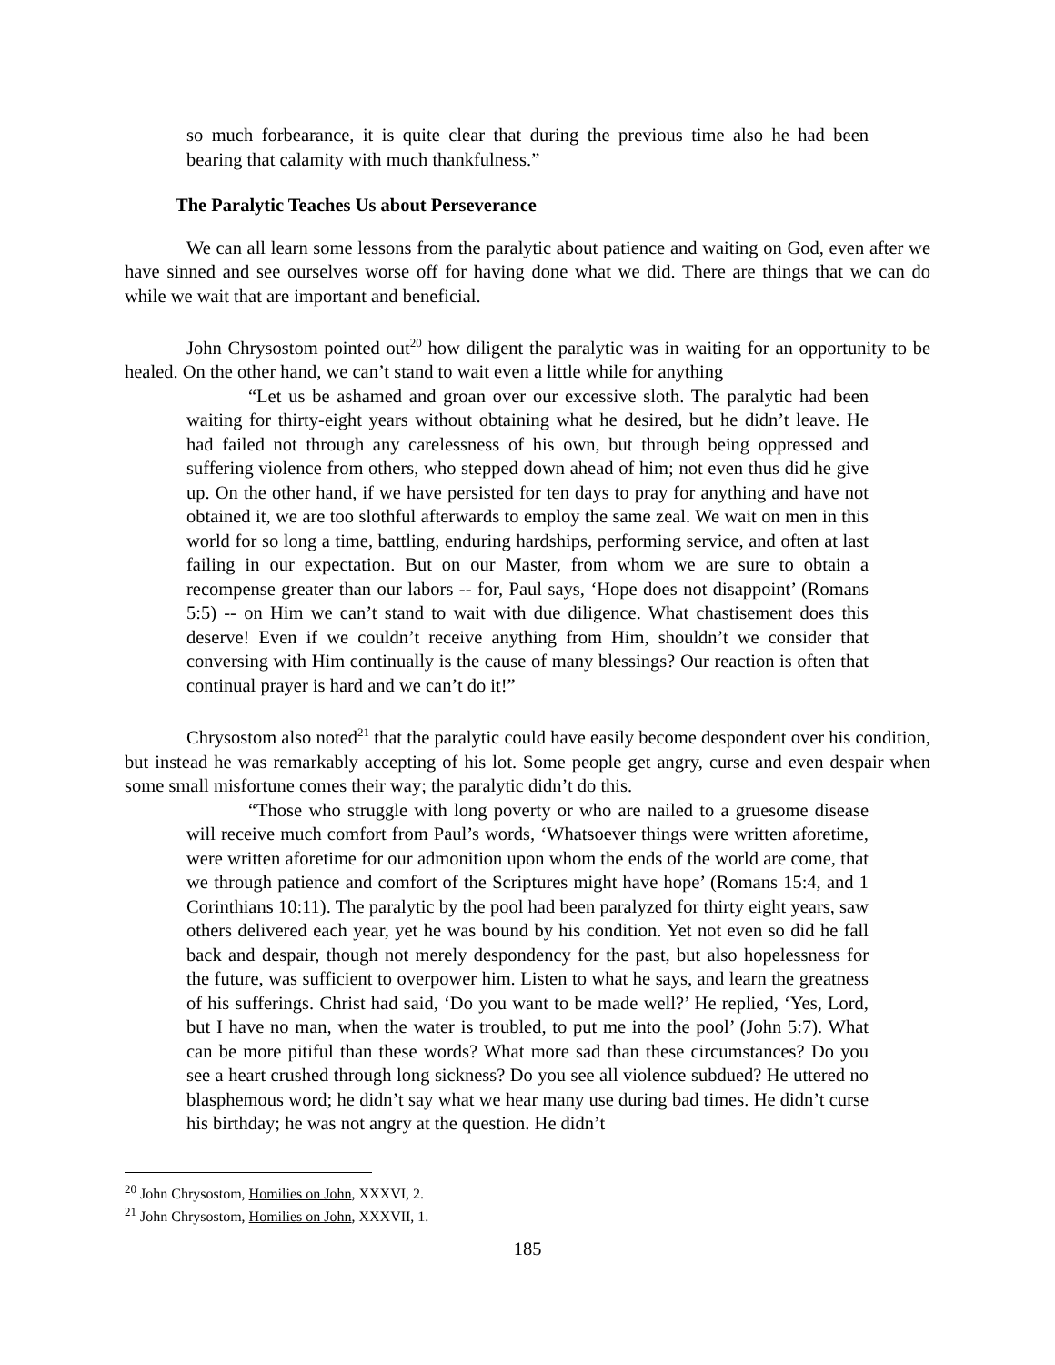so much forbearance, it is quite clear that during the previous time also he had been bearing that calamity with much thankfulness.”
The Paralytic Teaches Us about Perseverance
We can all learn some lessons from the paralytic about patience and waiting on God, even after we have sinned and see ourselves worse off for having done what we did. There are things that we can do while we wait that are important and beneficial.
John Chrysostom pointed out<sup>20</sup> how diligent the paralytic was in waiting for an opportunity to be healed. On the other hand, we can’t stand to wait even a little while for anything
“Let us be ashamed and groan over our excessive sloth. The paralytic had been waiting for thirty-eight years without obtaining what he desired, but he didn’t leave. He had failed not through any carelessness of his own, but through being oppressed and suffering violence from others, who stepped down ahead of him; not even thus did he give up. On the other hand, if we have persisted for ten days to pray for anything and have not obtained it, we are too slothful afterwards to employ the same zeal. We wait on men in this world for so long a time, battling, enduring hardships, performing service, and often at last failing in our expectation. But on our Master, from whom we are sure to obtain a recompense greater than our labors -- for, Paul says, ‘Hope does not disappoint’ (Romans 5:5) -- on Him we can’t stand to wait with due diligence. What chastisement does this deserve! Even if we couldn’t receive anything from Him, shouldn’t we consider that conversing with Him continually is the cause of many blessings? Our reaction is often that continual prayer is hard and we can’t do it!”
Chrysostom also noted<sup>21</sup> that the paralytic could have easily become despondent over his condition, but instead he was remarkably accepting of his lot. Some people get angry, curse and even despair when some small misfortune comes their way; the paralytic didn’t do this.
“Those who struggle with long poverty or who are nailed to a gruesome disease will receive much comfort from Paul’s words, ‘Whatsoever things were written aforetime, were written aforetime for our admonition upon whom the ends of the world are come, that we through patience and comfort of the Scriptures might have hope’ (Romans 15:4, and 1 Corinthians 10:11). The paralytic by the pool had been paralyzed for thirty eight years, saw others delivered each year, yet he was bound by his condition. Yet not even so did he fall back and despair, though not merely despondency for the past, but also hopelessness for the future, was sufficient to overpower him. Listen to what he says, and learn the greatness of his sufferings. Christ had said, ‘Do you want to be made well?’ He replied, ‘Yes, Lord, but I have no man, when the water is troubled, to put me into the pool’ (John 5:7). What can be more pitiful than these words? What more sad than these circumstances? Do you see a heart crushed through long sickness? Do you see all violence subdued? He uttered no blasphemous word; he didn’t say what we hear many use during bad times. He didn’t curse his birthday; he was not angry at the question. He didn’t
<sup>20</sup> John Chrysostom, Homilies on John, XXXVI, 2.
<sup>21</sup> John Chrysostom, Homilies on John, XXXVII, 1.
185